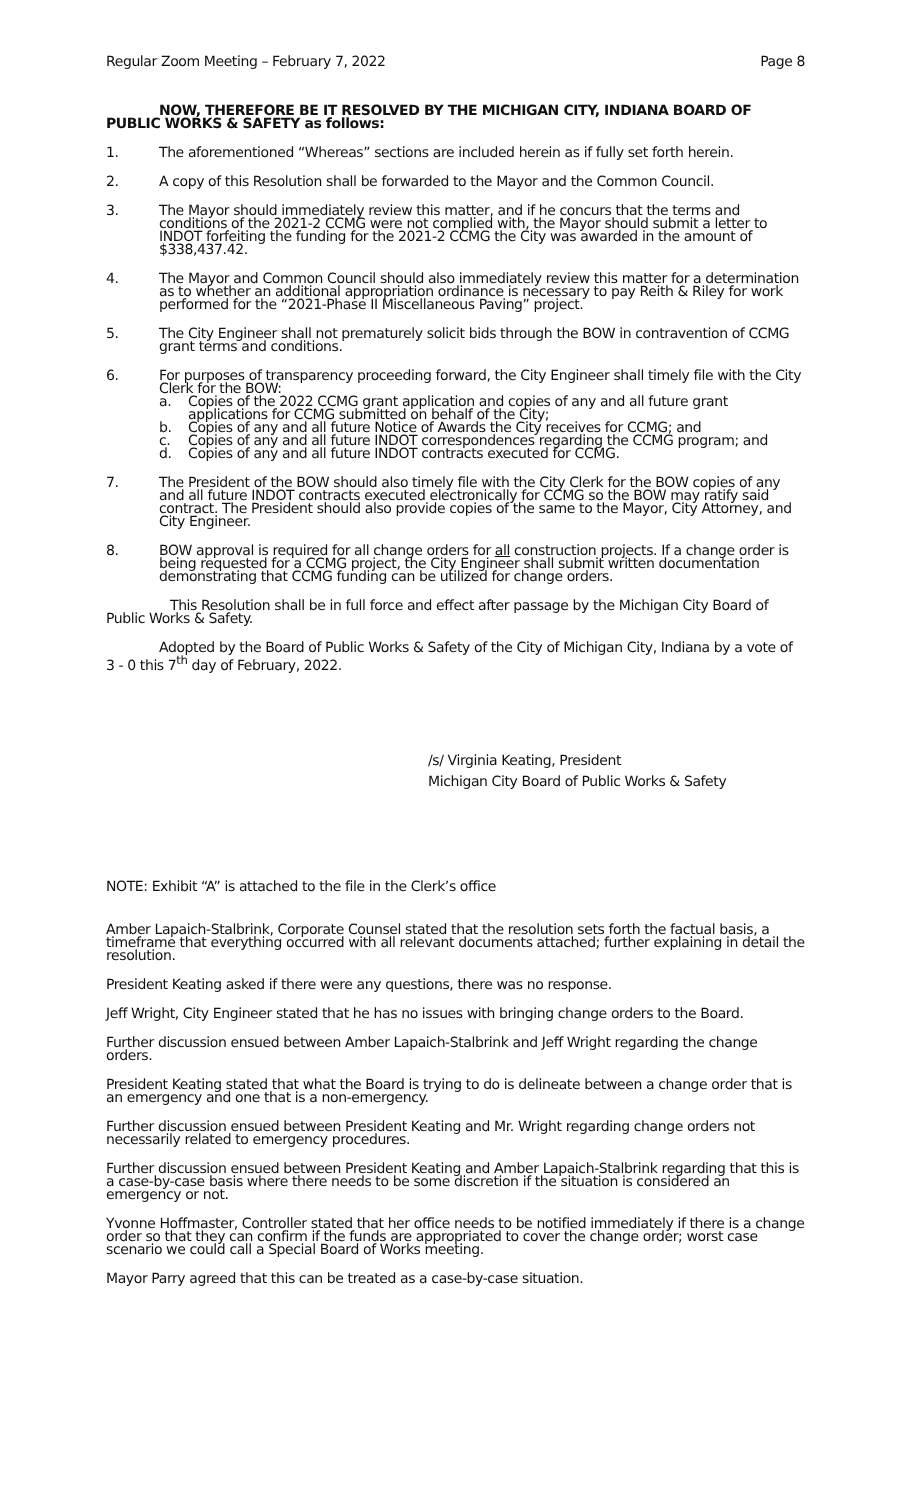Regular Zoom Meeting – February 7, 2022 Page 8
NOW, THEREFORE BE IT RESOLVED BY THE MICHIGAN CITY, INDIANA BOARD OF PUBLIC WORKS & SAFETY as follows:
1. The aforementioned “Whereas” sections are included herein as if fully set forth herein.
2. A copy of this Resolution shall be forwarded to the Mayor and the Common Council.
3. The Mayor should immediately review this matter, and if he concurs that the terms and conditions of the 2021-2 CCMG were not complied with, the Mayor should submit a letter to INDOT forfeiting the funding for the 2021-2 CCMG the City was awarded in the amount of $338,437.42.
4. The Mayor and Common Council should also immediately review this matter for a determination as to whether an additional appropriation ordinance is necessary to pay Reith & Riley for work performed for the “2021-Phase II Miscellaneous Paving” project.
5. The City Engineer shall not prematurely solicit bids through the BOW in contravention of CCMG grant terms and conditions.
6. For purposes of transparency proceeding forward, the City Engineer shall timely file with the City Clerk for the BOW:
a. Copies of the 2022 CCMG grant application and copies of any and all future grant applications for CCMG submitted on behalf of the City;
b. Copies of any and all future Notice of Awards the City receives for CCMG; and
c. Copies of any and all future INDOT correspondences regarding the CCMG program; and
d. Copies of any and all future INDOT contracts executed for CCMG.
7. The President of the BOW should also timely file with the City Clerk for the BOW copies of any and all future INDOT contracts executed electronically for CCMG so the BOW may ratify said contract. The President should also provide copies of the same to the Mayor, City Attorney, and City Engineer.
8. BOW approval is required for all change orders for all construction projects. If a change order is being requested for a CCMG project, the City Engineer shall submit written documentation demonstrating that CCMG funding can be utilized for change orders.
This Resolution shall be in full force and effect after passage by the Michigan City Board of Public Works & Safety.
Adopted by the Board of Public Works & Safety of the City of Michigan City, Indiana by a vote of 3 - 0 this 7<sup>th</sup> day of February, 2022.
/s/ Virginia Keating, President
Michigan City Board of Public Works & Safety
NOTE: Exhibit “A” is attached to the file in the Clerk’s office
Amber Lapaich-Stalbrink, Corporate Counsel stated that the resolution sets forth the factual basis, a timeframe that everything occurred with all relevant documents attached; further explaining in detail the resolution.
President Keating asked if there were any questions, there was no response.
Jeff Wright, City Engineer stated that he has no issues with bringing change orders to the Board.
Further discussion ensued between Amber Lapaich-Stalbrink and Jeff Wright regarding the change orders.
President Keating stated that what the Board is trying to do is delineate between a change order that is an emergency and one that is a non-emergency.
Further discussion ensued between President Keating and Mr. Wright regarding change orders not necessarily related to emergency procedures.
Further discussion ensued between President Keating and Amber Lapaich-Stalbrink regarding that this is a case-by-case basis where there needs to be some discretion if the situation is considered an emergency or not.
Yvonne Hoffmaster, Controller stated that her office needs to be notified immediately if there is a change order so that they can confirm if the funds are appropriated to cover the change order; worst case scenario we could call a Special Board of Works meeting.
Mayor Parry agreed that this can be treated as a case-by-case situation.